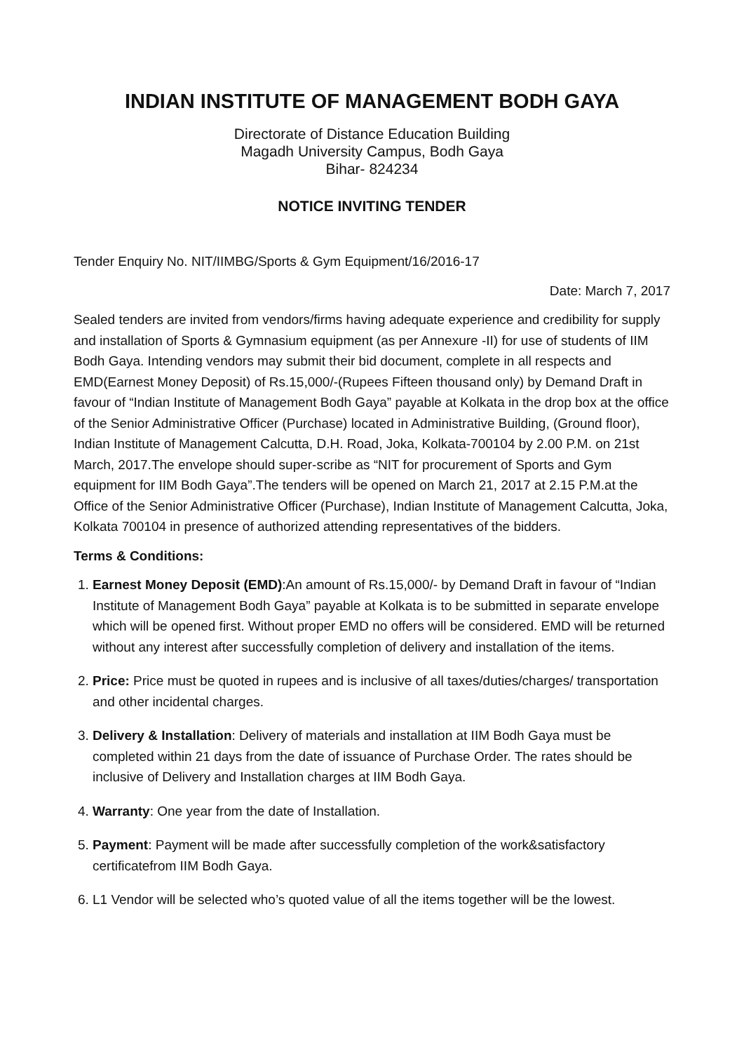INDIAN INSTITUTE OF MANAGEMENT BODH GAYA
Directorate of Distance Education Building
Magadh University Campus, Bodh Gaya
Bihar- 824234
NOTICE INVITING TENDER
Tender Enquiry No. NIT/IIMBG/Sports & Gym Equipment/16/2016-17
Date: March 7, 2017
Sealed tenders are invited from vendors/firms having adequate experience and credibility for supply and installation of Sports & Gymnasium equipment (as per Annexure -II) for use of students of IIM Bodh Gaya. Intending vendors may submit their bid document, complete in all respects and EMD(Earnest Money Deposit) of Rs.15,000/-(Rupees Fifteen thousand only) by Demand Draft in favour of “Indian Institute of Management Bodh Gaya” payable at Kolkata in the drop box at the office of the Senior Administrative Officer (Purchase) located in Administrative Building, (Ground floor), Indian Institute of Management Calcutta, D.H. Road, Joka, Kolkata-700104 by 2.00 P.M. on 21st March, 2017.The envelope should super-scribe as “NIT for procurement of Sports and Gym equipment for IIM Bodh Gaya”.The tenders will be opened on March 21, 2017 at 2.15 P.M.at the Office of the Senior Administrative Officer (Purchase), Indian Institute of Management Calcutta, Joka, Kolkata 700104 in presence of authorized attending representatives of the bidders.
Terms & Conditions:
1. Earnest Money Deposit (EMD):An amount of Rs.15,000/- by Demand Draft in favour of “Indian Institute of Management Bodh Gaya” payable at Kolkata is to be submitted in separate envelope which will be opened first. Without proper EMD no offers will be considered. EMD will be returned without any interest after successfully completion of delivery and installation of the items.
2. Price: Price must be quoted in rupees and is inclusive of all taxes/duties/charges/ transportation and other incidental charges.
3. Delivery & Installation: Delivery of materials and installation at IIM Bodh Gaya must be completed within 21 days from the date of issuance of Purchase Order. The rates should be inclusive of Delivery and Installation charges at IIM Bodh Gaya.
4. Warranty: One year from the date of Installation.
5. Payment: Payment will be made after successfully completion of the work&satisfactory certificatefrom IIM Bodh Gaya.
6. L1 Vendor will be selected who’s quoted value of all the items together will be the lowest.